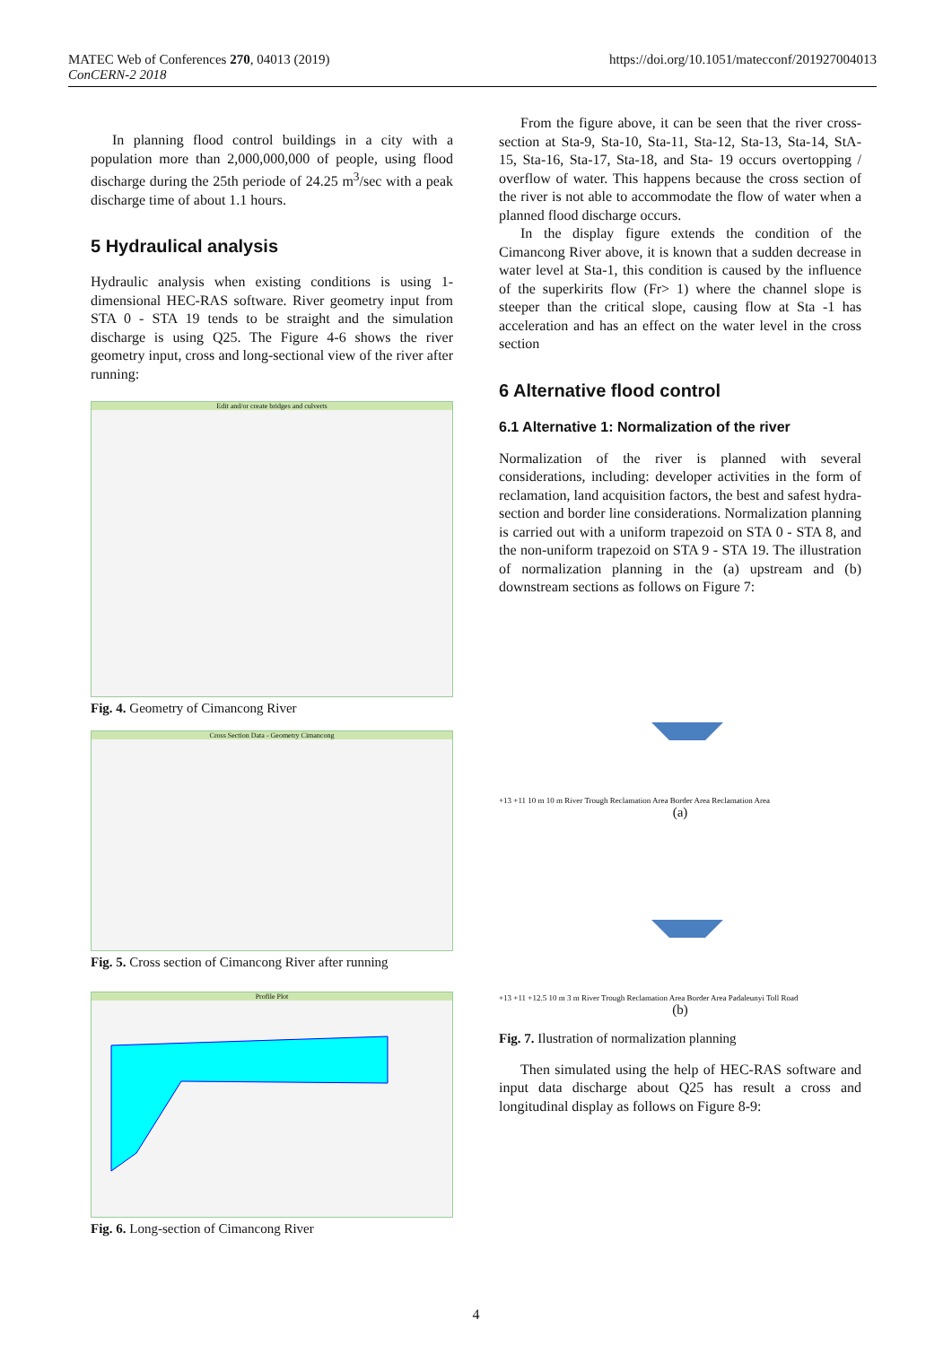https://doi.org/10.1051/matecconf/201927004013 MATEC Web of Conferences 270, 04013 (2019)
ConCERN-2 2018
In planning flood control buildings in a city with a population more than 2,000,000,000 of people, using flood discharge during the 25th periode of 24.25 m<sup>3</sup>/sec with a peak discharge time of about 1.1 hours.
5 Hydraulical analysis
Hydraulic analysis when existing conditions is using 1-dimensional HEC-RAS software. River geometry input from STA 0 - STA 19 tends to be straight and the simulation discharge is using Q25. The Figure 4-6 shows the river geometry input, cross and long-sectional view of the river after running:
Edit and/or create bridges and culverts
Fig. 4. Geometry of Cimancong River
Cross Section Data - Geometry Cimancong
Fig. 5. Cross section of Cimancong River after running
Profile Plot
Fig. 6. Long-section of Cimancong River
From the figure above, it can be seen that the river cross-section at Sta-9, Sta-10, Sta-11, Sta-12, Sta-13, Sta-14, StA-15, Sta-16, Sta-17, Sta-18, and Sta- 19 occurs overtopping / overflow of water. This happens because the cross section of the river is not able to accommodate the flow of water when a planned flood discharge occurs.
In the display figure extends the condition of the Cimancong River above, it is known that a sudden decrease in water level at Sta-1, this condition is caused by the influence of the superkirits flow (Fr> 1) where the channel slope is steeper than the critical slope, causing flow at Sta -1 has acceleration and has an effect on the water level in the cross section
6 Alternative flood control
6.1 Alternative 1: Normalization of the river
Normalization of the river is planned with several considerations, including: developer activities in the form of reclamation, land acquisition factors, the best and safest hydra-section and border line considerations. Normalization planning is carried out with a uniform trapezoid on STA 0 - STA 8, and the non-uniform trapezoid on STA 9 - STA 19. The illustration of normalization planning in the (a) upstream and (b) downstream sections as follows on Figure 7:
+13 +11 10 m 10 m River Trough Reclamation Area Border Area Reclamation Area
(a)
+13 +11 +12.5 10 m 3 m River Trough Reclamation Area Border Area Padaleunyi Toll Road
(b)
Fig. 7. Ilustration of normalization planning
Then simulated using the help of HEC-RAS software and input data discharge about Q25 has result a cross and longitudinal display as follows on Figure 8-9:
4